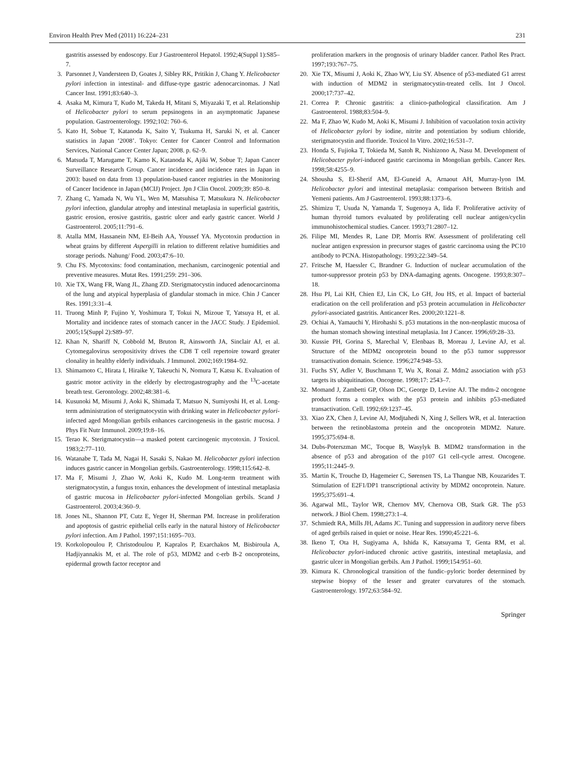Environ Health Prev Med (2011) 16:224–231 231
gastritis assessed by endoscopy. Eur J Gastroenterol Hepatol. 1992;4(Suppl 1):S85–7.
3. Parsonnet J, Vandersteen D, Goates J, Sibley RK, Pritikin J, Chang Y. Helicobacter pylori infection in intestinal- and diffuse-type gastric adenocarcinomas. J Natl Cancer Inst. 1991;83:640–3.
4. Asaka M, Kimura T, Kudo M, Takeda H, Mitani S, Miyazaki T, et al. Relationship of Helicobacter pylori to serum pepsinogens in an asymptomatic Japanese population. Gastroenterology. 1992;102: 760–6.
5. Kato H, Sobue T, Katanoda K, Saito Y, Tsukuma H, Saruki N, et al. Cancer statistics in Japan ‘2008’. Tokyo: Center for Cancer Control and Information Services, National Cancer Center Japan; 2008. p. 62–9.
6. Matsuda T, Marugame T, Kamo K, Katanoda K, Ajiki W, Sobue T; Japan Cancer Surveillance Research Group. Cancer incidence and incidence rates in Japan in 2003: based on data from 13 population-based cancer registries in the Monitoring of Cancer Incidence in Japan (MCIJ) Project. Jpn J Clin Oncol. 2009;39: 850–8.
7. Zhang C, Yamada N, Wu YL, Wen M, Matsuhisa T, Matsukura N. Helicobacter pylori infection, glandular atrophy and intestinal metaplasia in superficial gastritis, gastric erosion, erosive gastritis, gastric ulcer and early gastric cancer. World J Gastroenterol. 2005;11:791–6.
8. Atalla MM, Hassanein NM, EI-Beih AA, Youssef YA. Mycotoxin production in wheat grains by different Aspergilli in relation to different relative humidities and storage periods. Nahung/ Food. 2003;47:6–10.
9. Chu FS. Mycotoxins: food contamination, mechanism, carcinogenic potential and preventive measures. Mutat Res. 1991;259: 291–306.
10. Xie TX, Wang FR, Wang JL, Zhang ZD. Sterigmatocystin induced adenocarcinoma of the lung and atypical hyperplasia of glandular stomach in mice. Chin J Cancer Res. 1991;3:31–4.
11. Truong Minh P, Fujino Y, Yoshimura T, Tokui N, Mizoue T, Yatsuya H, et al. Mortality and incidence rates of stomach cancer in the JACC Study. J Epidemiol. 2005;15(Suppl 2):S89–97.
12. Khan N, Shariff N, Cobbold M, Bruton R, Ainsworth JA, Sinclair AJ, et al. Cytomegalovirus seropositivity drives the CD8 T cell repertoire toward greater clonality in healthy elderly individuals. J Immunol. 2002;169:1984–92.
13. Shimamoto C, Hirata I, Hiraike Y, Takeuchi N, Nomura T, Katsu K. Evaluation of gastric motor activity in the elderly by electrogastrography and the <sup>13</sup>C-acetate breath test. Gerontology. 2002;48:381–6.
14. Kusunoki M, Misumi J, Aoki K, Shimada T, Matsuo N, Sumiyoshi H, et al. Long-term administration of sterigmatocystin with drinking water in Helicobacter pylori-infected aged Mongolian gerbils enhances carcinogenesis in the gastric mucosa. J Phys Fit Nutr Immunol. 2009;19:8–16.
15. Terao K. Sterigmatocystin—a masked potent carcinogenic mycotoxin. J Toxicol. 1983;2:77–110.
16. Watanabe T, Tada M, Nagai H, Sasaki S, Nakao M. Helicobacter pylori infection induces gastric cancer in Mongolian gerbils. Gastroenterology. 1998;115:642–8.
17. Ma F, Misumi J, Zhao W, Aoki K, Kudo M. Long-term treatment with sterigmatocystin, a fungus toxin, enhances the development of intestinal metaplasia of gastric mucosa in Helicobacter pylori-infected Mongolian gerbils. Scand J Gastroenterol. 2003;4:360–9.
18. Jones NL, Shannon PT, Cutz E, Yeger H, Sherman PM. Increase in proliferation and apoptosis of gastric epithelial cells early in the natural history of Helicobacter pylori infection. Am J Pathol. 1997;151:1695–703.
19. Korkolopoulou P, Christodoulou P, Kapralos P, Exarchakos M, Bisbiroula A, Hadjiyannakis M, et al. The role of p53, MDM2 and c-erb B-2 oncoproteins, epidermal growth factor receptor and
proliferation markers in the prognosis of urinary bladder cancer. Pathol Res Pract. 1997;193:767–75.
20. Xie TX, Misumi J, Aoki K, Zhao WY, Liu SY. Absence of p53-mediated G1 arrest with induction of MDM2 in sterigmatocystin-treated cells. Int J Oncol. 2000;17:737–42.
21. Correa P. Chronic gastritis: a clinico-pathological classification. Am J Gastroenterol. 1988;83:504–9.
22. Ma F, Zhao W, Kudo M, Aoki K, Misumi J. Inhibition of vacuolation toxin activity of Helicobacter pylori by iodine, nitrite and potentiation by sodium chloride, sterigmatocystin and fluoride. Toxicol In Vitro. 2002;16:531–7.
23. Honda S, Fujioka T, Tokieda M, Satoh R, Nishizono A, Nasu M. Development of Helicobacter pylori-induced gastric carcinoma in Mongolian gerbils. Cancer Res. 1998;58:4255–9.
24. Shousha S, El-Sherif AM, El-Guneid A, Arnaout AH, Murray-lyon IM. Helicobacter pylori and intestinal metaplasia: comparison between British and Yemeni patients. Am J Gastroenterol. 1993;88:1373–6.
25. Shimizu T, Usuda N, Yamanda T, Sugenoya A, Iida F. Proliferative activity of human thyroid tumors evaluated by proliferating cell nuclear antigen/cyclin immunohistochemical studies. Cancer. 1993;71:2807–12.
26. Filipe MI, Mendes R, Lane DP, Morris RW. Assessment of proliferating cell nuclear antigen expression in precursor stages of gastric carcinoma using the PC10 antibody to PCNA. Histopathology. 1993;22:349–54.
27. Fritsche M, Haessler C, Brandner G. Induction of nuclear accumulation of the tumor-suppressor protein p53 by DNA-damaging agents. Oncogene. 1993;8:307–18.
28. Hsu PI, Lai KH, Chien EJ, Lin CK, Lo GH, Jou HS, et al. Impact of bacterial eradication on the cell proliferation and p53 protein accumulation in Helicobacter pylori-associated gastritis. Anticancer Res. 2000;20:1221–8.
29. Ochiai A, Yamauchi Y, Hirohashi S. p53 mutations in the non-neoplastic mucosa of the human stomach showing intestinal metaplasia. Int J Cancer. 1996;69:28–33.
30. Kussie PH, Gorina S, Marechal V, Elenbaas B, Moreau J, Levine AJ, et al. Structure of the MDM2 oncoprotein bound to the p53 tumor suppressor transactivation domain. Science. 1996;274:948–53.
31. Fuchs SY, Adler V, Buschmann T, Wu X, Ronai Z. Mdm2 association with p53 targets its ubiquitination. Oncogene. 1998;17: 2543–7.
32. Momand J, Zambetti GP, Olson DC, George D, Levine AJ. The mdm-2 oncogene product forms a complex with the p53 protein and inhibits p53-mediated transactivation. Cell. 1992;69:1237–45.
33. Xiao ZX, Chen J, Levine AJ, Modjtahedi N, Xing J, Sellers WR, et al. Interaction between the retinoblastoma protein and the oncoprotein MDM2. Nature. 1995;375:694–8.
34. Dubs-Poterszman MC, Tocque B, Wasylyk B. MDM2 transformation in the absence of p53 and abrogation of the p107 G1 cell-cycle arrest. Oncogene. 1995;11:2445–9.
35. Martin K, Trouche D, Hagemeier C, Sørensen TS, La Thangue NB, Kouzarides T. Stimulation of E2F1/DP1 transcriptional activity by MDM2 oncoprotein. Nature. 1995;375:691–4.
36. Agarwal ML, Taylor WR, Chernov MV, Chernova OB, Stark GR. The p53 network. J Biol Chem. 1998;273:1–4.
37. Schmiedt RA, Mills JH, Adams JC. Tuning and suppression in auditory nerve fibers of aged gerbils raised in quiet or noise. Hear Res. 1990;45:221–6.
38. Ikeno T, Ota H, Sugiyama A, Ishida K, Katsuyama T, Genta RM, et al. Helicobacter pylori-induced chronic active gastritis, intestinal metaplasia, and gastric ulcer in Mongolian gerbils. Am J Pathol. 1999;154:951–60.
39. Kimura K. Chronological transition of the fundic–pyloric border determined by stepwise biopsy of the lesser and greater curvatures of the stomach. Gastroenterology. 1972;63:584–92.
Springer